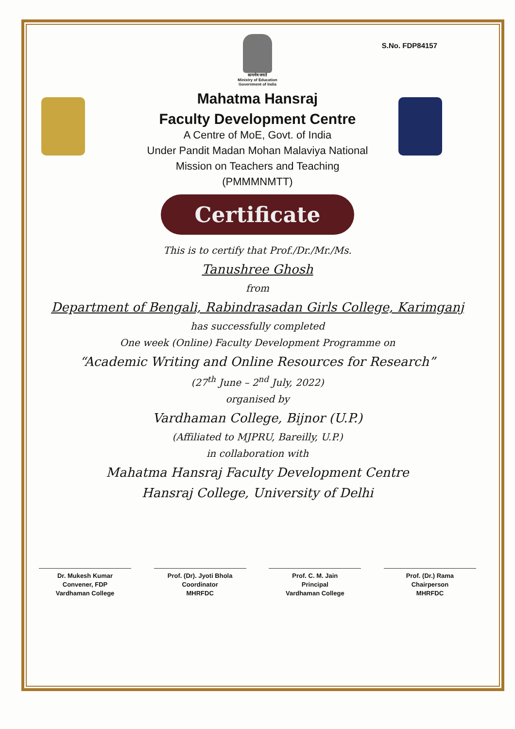S.No. FDP84157
सत्यमेव जयते
Ministry of Education
Government of India
Mahatma Hansraj
Faculty Development Centre
A Centre of MoE, Govt. of India
Under Pandit Madan Mohan Malaviya National
Mission on Teachers and Teaching
(PMMMNMTT)
Certificate
This is to certify that Prof./Dr./Mr./Ms.
Tanushree Ghosh
from
Department of Bengali, Rabindrasadan Girls College, Karimganj
has successfully completed
One week (Online) Faculty Development Programme on
“Academic Writing and Online Resources for Research”
(27<sup>th</sup> June – 2<sup>nd</sup> July, 2022)
organised by
Vardhaman College, Bijnor (U.P.)
(Affiliated to MJPRU, Bareilly, U.P.)
in collaboration with
Mahatma Hansraj Faculty Development Centre
Hansraj College, University of Delhi
Dr. Mukesh Kumar
Convener, FDP
Vardhaman College
Prof. (Dr). Jyoti Bhola
Coordinator
MHRFDC
Prof. C. M. Jain
Principal
Vardhaman College
Prof. (Dr.) Rama
Chairperson
MHRFDC